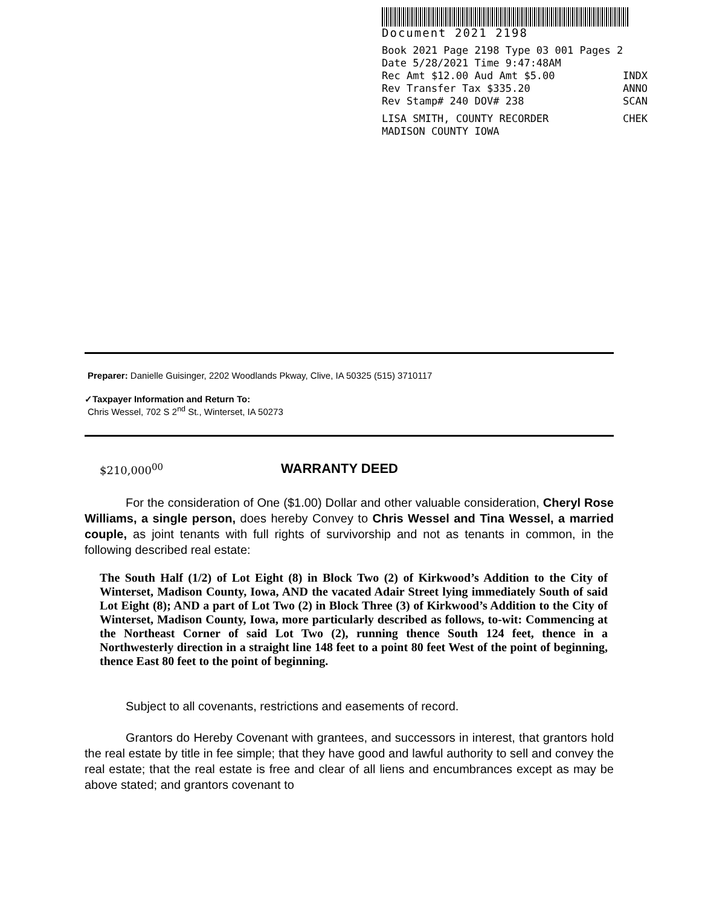Document 2021 2198
Book 2021 Page 2198 Type 03 001 Pages 2
Date 5/28/2021 Time 9:47:48AM
Rec Amt $12.00 Aud Amt $5.00 INDX
Rev Transfer Tax $335.20 ANNO
Rev Stamp# 240 DOV# 238 SCAN
LISA SMITH, COUNTY RECORDER CHEK
MADISON COUNTY IOWA
Preparer: Danielle Guisinger, 2202 Woodlands Pkway, Clive, IA 50325 (515) 3710117
✓Taxpayer Information and Return To:
Chris Wessel, 702 S 2<sup>nd</sup> St., Winterset, IA 50273
$210,000<sup>00</sup> WARRANTY DEED
For the consideration of One ($1.00) Dollar and other valuable consideration, Cheryl Rose Williams, a single person, does hereby Convey to Chris Wessel and Tina Wessel, a married couple, as joint tenants with full rights of survivorship and not as tenants in common, in the following described real estate:
The South Half (1/2) of Lot Eight (8) in Block Two (2) of Kirkwood’s Addition to the City of Winterset, Madison County, Iowa, AND the vacated Adair Street lying immediately South of said Lot Eight (8); AND a part of Lot Two (2) in Block Three (3) of Kirkwood’s Addition to the City of Winterset, Madison County, Iowa, more particularly described as follows, to-wit: Commencing at the Northeast Corner of said Lot Two (2), running thence South 124 feet, thence in a Northwesterly direction in a straight line 148 feet to a point 80 feet West of the point of beginning, thence East 80 feet to the point of beginning.
Subject to all covenants, restrictions and easements of record.
Grantors do Hereby Covenant with grantees, and successors in interest, that grantors hold the real estate by title in fee simple; that they have good and lawful authority to sell and convey the real estate; that the real estate is free and clear of all liens and encumbrances except as may be above stated; and grantors covenant to